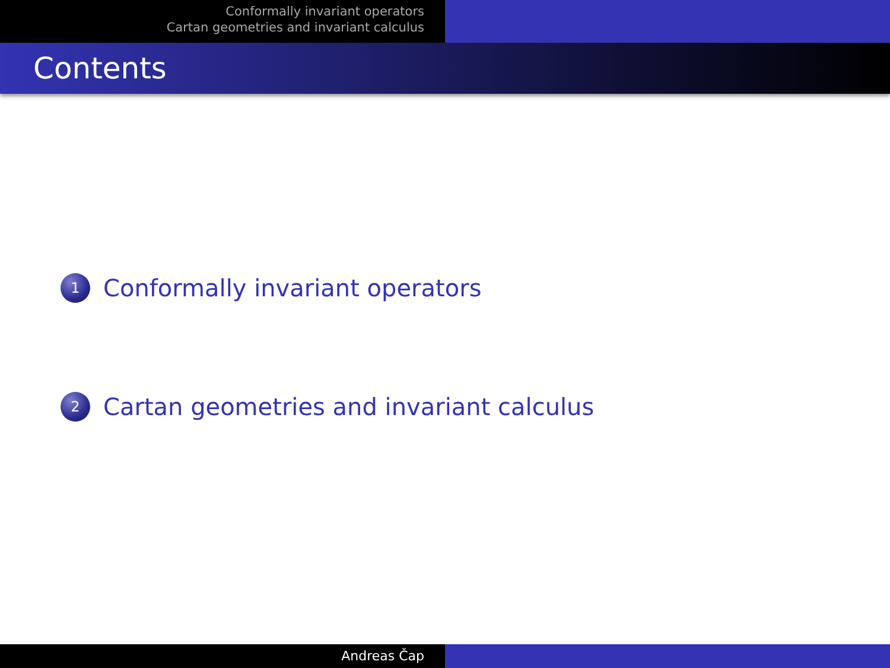Conformally invariant operators
Cartan geometries and invariant calculus
Contents
1 Conformally invariant operators
2 Cartan geometries and invariant calculus
Andreas Čap